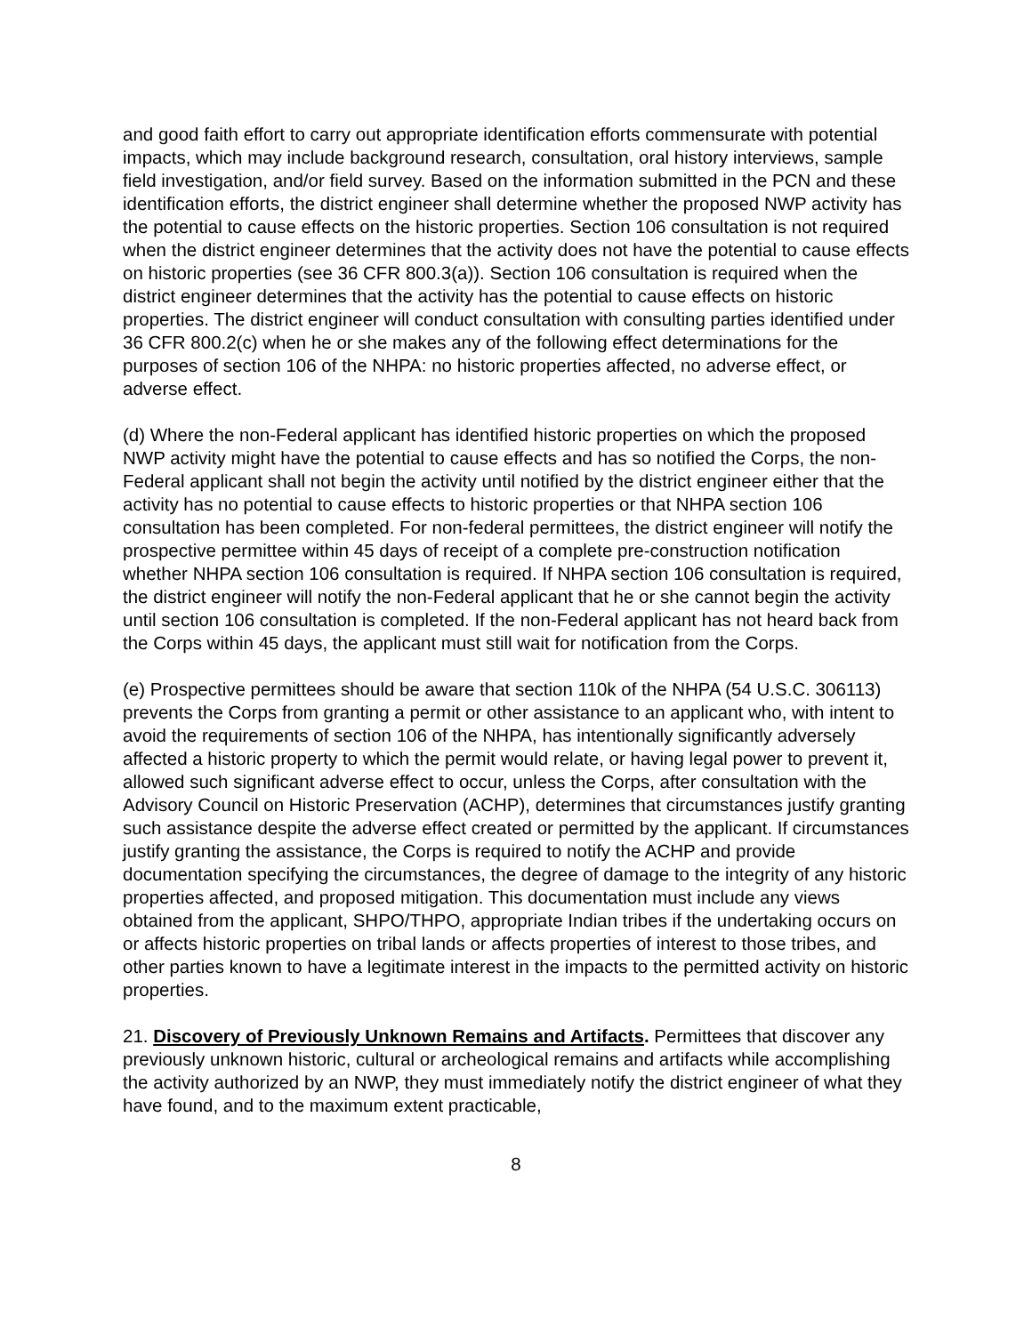and good faith effort to carry out appropriate identification efforts commensurate with potential impacts, which may include background research, consultation, oral history interviews, sample field investigation, and/or field survey. Based on the information submitted in the PCN and these identification efforts, the district engineer shall determine whether the proposed NWP activity has the potential to cause effects on the historic properties. Section 106 consultation is not required when the district engineer determines that the activity does not have the potential to cause effects on historic properties (see 36 CFR 800.3(a)). Section 106 consultation is required when the district engineer determines that the activity has the potential to cause effects on historic properties. The district engineer will conduct consultation with consulting parties identified under 36 CFR 800.2(c) when he or she makes any of the following effect determinations for the purposes of section 106 of the NHPA: no historic properties affected, no adverse effect, or adverse effect.
(d) Where the non-Federal applicant has identified historic properties on which the proposed NWP activity might have the potential to cause effects and has so notified the Corps, the non-Federal applicant shall not begin the activity until notified by the district engineer either that the activity has no potential to cause effects to historic properties or that NHPA section 106 consultation has been completed. For non-federal permittees, the district engineer will notify the prospective permittee within 45 days of receipt of a complete pre-construction notification whether NHPA section 106 consultation is required. If NHPA section 106 consultation is required, the district engineer will notify the non-Federal applicant that he or she cannot begin the activity until section 106 consultation is completed. If the non-Federal applicant has not heard back from the Corps within 45 days, the applicant must still wait for notification from the Corps.
(e) Prospective permittees should be aware that section 110k of the NHPA (54 U.S.C. 306113) prevents the Corps from granting a permit or other assistance to an applicant who, with intent to avoid the requirements of section 106 of the NHPA, has intentionally significantly adversely affected a historic property to which the permit would relate, or having legal power to prevent it, allowed such significant adverse effect to occur, unless the Corps, after consultation with the Advisory Council on Historic Preservation (ACHP), determines that circumstances justify granting such assistance despite the adverse effect created or permitted by the applicant. If circumstances justify granting the assistance, the Corps is required to notify the ACHP and provide documentation specifying the circumstances, the degree of damage to the integrity of any historic properties affected, and proposed mitigation. This documentation must include any views obtained from the applicant, SHPO/THPO, appropriate Indian tribes if the undertaking occurs on or affects historic properties on tribal lands or affects properties of interest to those tribes, and other parties known to have a legitimate interest in the impacts to the permitted activity on historic properties.
21. Discovery of Previously Unknown Remains and Artifacts. Permittees that discover any previously unknown historic, cultural or archeological remains and artifacts while accomplishing the activity authorized by an NWP, they must immediately notify the district engineer of what they have found, and to the maximum extent practicable,
8